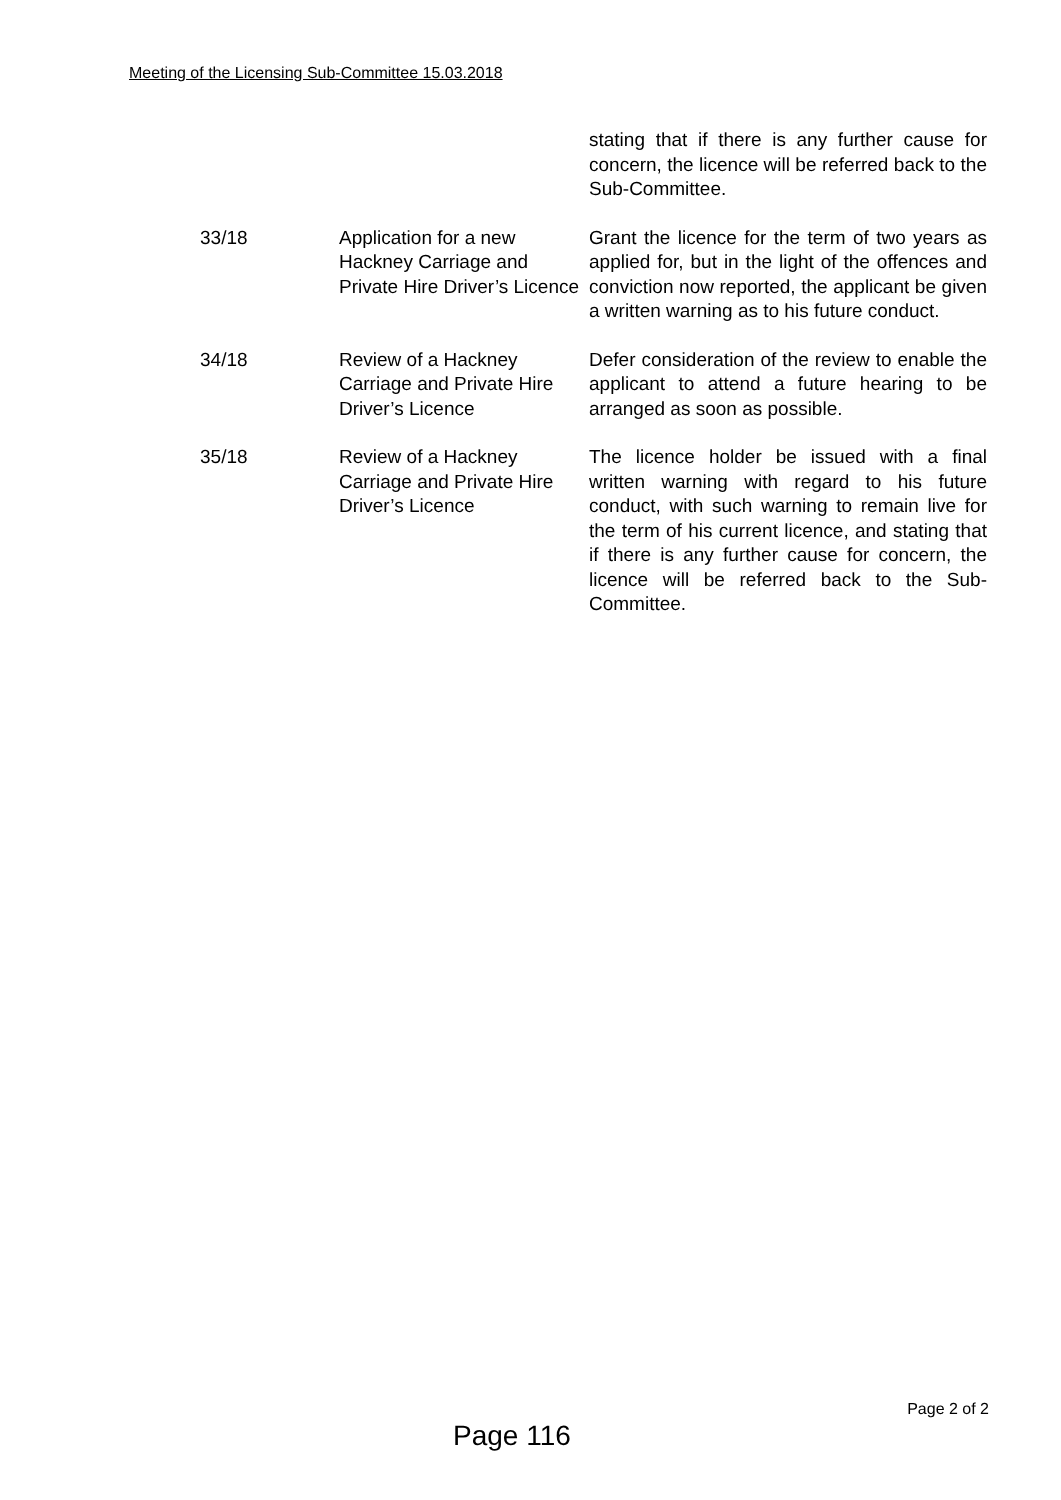Meeting of the Licensing Sub-Committee 15.03.2018
| | | stating that if there is any further cause for concern, the licence will be referred back to the Sub-Committee. |
| 33/18 | Application for a new Hackney Carriage and Private Hire Driver’s Licence | Grant the licence for the term of two years as applied for, but in the light of the offences and conviction now reported, the applicant be given a written warning as to his future conduct. |
| 34/18 | Review of a Hackney Carriage and Private Hire Driver’s Licence | Defer consideration of the review to enable the applicant to attend a future hearing to be arranged as soon as possible. |
| 35/18 | Review of a Hackney Carriage and Private Hire Driver’s Licence | The licence holder be issued with a final written warning with regard to his future conduct, with such warning to remain live for the term of his current licence, and stating that if there is any further cause for concern, the licence will be referred back to the Sub-Committee. |
Page 2 of 2
Page 116